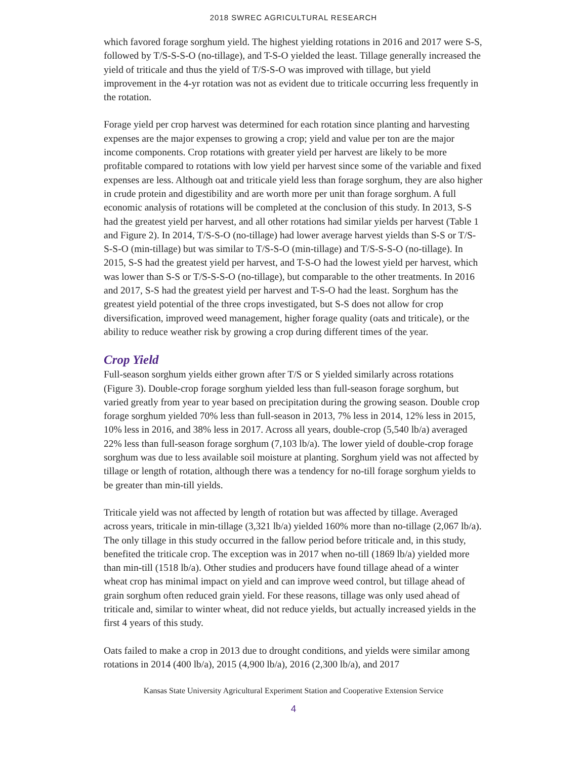2018 SWREC AGRICULTURAL RESEARCH
which favored forage sorghum yield. The highest yielding rotations in 2016 and 2017 were S-S, followed by T/S-S-S-O (no-tillage), and T-S-O yielded the least. Tillage generally increased the yield of triticale and thus the yield of T/S-S-O was improved with tillage, but yield improvement in the 4-yr rotation was not as evident due to triticale occurring less frequently in the rotation.
Forage yield per crop harvest was determined for each rotation since planting and harvesting expenses are the major expenses to growing a crop; yield and value per ton are the major income components. Crop rotations with greater yield per harvest are likely to be more profitable compared to rotations with low yield per harvest since some of the variable and fixed expenses are less. Although oat and triticale yield less than forage sorghum, they are also higher in crude protein and digestibility and are worth more per unit than forage sorghum. A full economic analysis of rotations will be completed at the conclusion of this study. In 2013, S-S had the greatest yield per harvest, and all other rotations had similar yields per harvest (Table 1 and Figure 2). In 2014, T/S-S-O (no-tillage) had lower average harvest yields than S-S or T/S-S-S-O (min-tillage) but was similar to T/S-S-O (min-tillage) and T/S-S-S-O (no-tillage). In 2015, S-S had the greatest yield per harvest, and T-S-O had the lowest yield per harvest, which was lower than S-S or T/S-S-S-O (no-tillage), but comparable to the other treatments. In 2016 and 2017, S-S had the greatest yield per harvest and T-S-O had the least. Sorghum has the greatest yield potential of the three crops investigated, but S-S does not allow for crop diversification, improved weed management, higher forage quality (oats and triticale), or the ability to reduce weather risk by growing a crop during different times of the year.
Crop Yield
Full-season sorghum yields either grown after T/S or S yielded similarly across rotations (Figure 3). Double-crop forage sorghum yielded less than full-season forage sorghum, but varied greatly from year to year based on precipitation during the growing season. Double crop forage sorghum yielded 70% less than full-season in 2013, 7% less in 2014, 12% less in 2015, 10% less in 2016, and 38% less in 2017. Across all years, double-crop (5,540 lb/a) averaged 22% less than full-season forage sorghum (7,103 lb/a). The lower yield of double-crop forage sorghum was due to less available soil moisture at planting. Sorghum yield was not affected by tillage or length of rotation, although there was a tendency for no-till forage sorghum yields to be greater than min-till yields.
Triticale yield was not affected by length of rotation but was affected by tillage. Averaged across years, triticale in min-tillage (3,321 lb/a) yielded 160% more than no-tillage (2,067 lb/a). The only tillage in this study occurred in the fallow period before triticale and, in this study, benefited the triticale crop. The exception was in 2017 when no-till (1869 lb/a) yielded more than min-till (1518 lb/a). Other studies and producers have found tillage ahead of a winter wheat crop has minimal impact on yield and can improve weed control, but tillage ahead of grain sorghum often reduced grain yield. For these reasons, tillage was only used ahead of triticale and, similar to winter wheat, did not reduce yields, but actually increased yields in the first 4 years of this study.
Oats failed to make a crop in 2013 due to drought conditions, and yields were similar among rotations in 2014 (400 lb/a), 2015 (4,900 lb/a), 2016 (2,300 lb/a), and 2017
Kansas State University Agricultural Experiment Station and Cooperative Extension Service
4